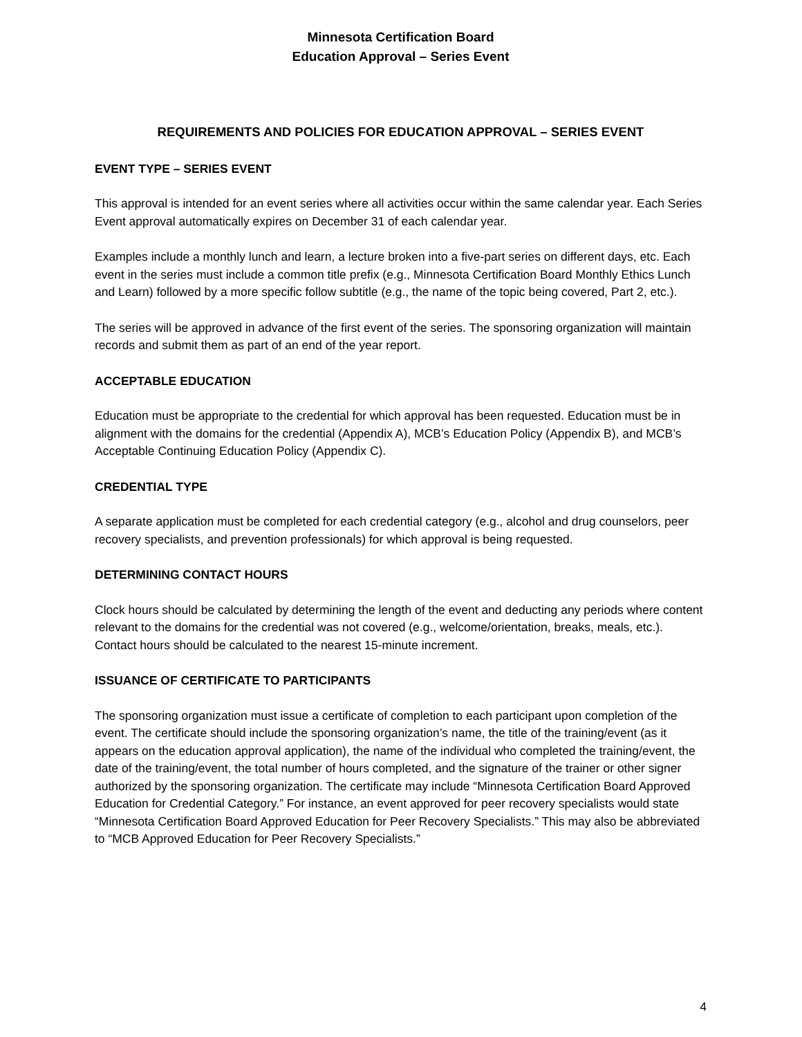Minnesota Certification Board
Education Approval – Series Event
REQUIREMENTS AND POLICIES FOR EDUCATION APPROVAL – SERIES EVENT
EVENT TYPE – SERIES EVENT
This approval is intended for an event series where all activities occur within the same calendar year. Each Series Event approval automatically expires on December 31 of each calendar year.
Examples include a monthly lunch and learn, a lecture broken into a five-part series on different days, etc. Each event in the series must include a common title prefix (e.g., Minnesota Certification Board Monthly Ethics Lunch and Learn) followed by a more specific follow subtitle (e.g., the name of the topic being covered, Part 2, etc.).
The series will be approved in advance of the first event of the series. The sponsoring organization will maintain records and submit them as part of an end of the year report.
ACCEPTABLE EDUCATION
Education must be appropriate to the credential for which approval has been requested. Education must be in alignment with the domains for the credential (Appendix A), MCB’s Education Policy (Appendix B), and MCB’s Acceptable Continuing Education Policy (Appendix C).
CREDENTIAL TYPE
A separate application must be completed for each credential category (e.g., alcohol and drug counselors, peer recovery specialists, and prevention professionals) for which approval is being requested.
DETERMINING CONTACT HOURS
Clock hours should be calculated by determining the length of the event and deducting any periods where content relevant to the domains for the credential was not covered (e.g., welcome/orientation, breaks, meals, etc.). Contact hours should be calculated to the nearest 15-minute increment.
ISSUANCE OF CERTIFICATE TO PARTICIPANTS
The sponsoring organization must issue a certificate of completion to each participant upon completion of the event. The certificate should include the sponsoring organization’s name, the title of the training/event (as it appears on the education approval application), the name of the individual who completed the training/event, the date of the training/event, the total number of hours completed, and the signature of the trainer or other signer authorized by the sponsoring organization. The certificate may include “Minnesota Certification Board Approved Education for Credential Category.” For instance, an event approved for peer recovery specialists would state “Minnesota Certification Board Approved Education for Peer Recovery Specialists.” This may also be abbreviated to “MCB Approved Education for Peer Recovery Specialists.”
4